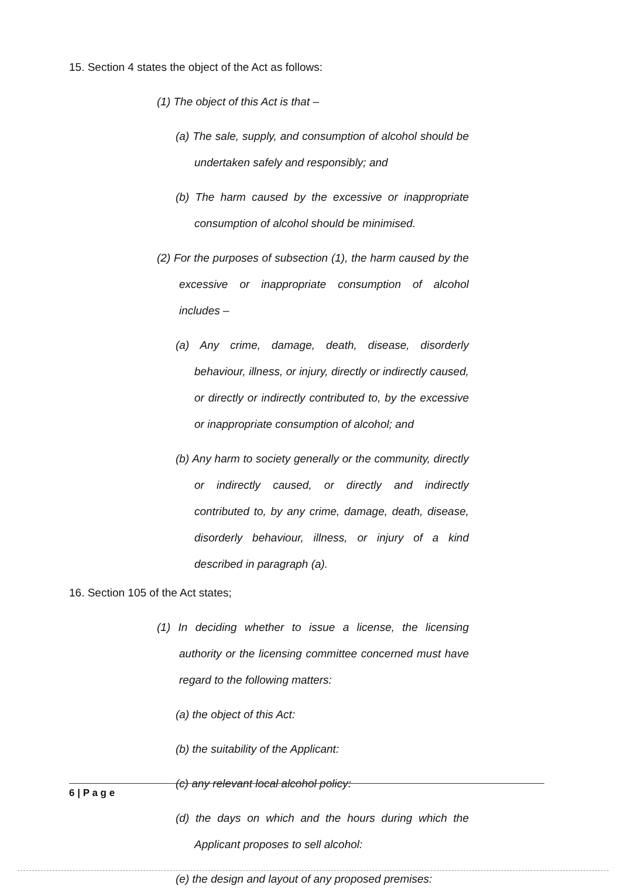15. Section 4 states the object of the Act as follows:
(1) The object of this Act is that –
(a) The sale, supply, and consumption of alcohol should be undertaken safely and responsibly; and
(b) The harm caused by the excessive or inappropriate consumption of alcohol should be minimised.
(2) For the purposes of subsection (1), the harm caused by the excessive or inappropriate consumption of alcohol includes –
(a) Any crime, damage, death, disease, disorderly behaviour, illness, or injury, directly or indirectly caused, or directly or indirectly contributed to, by the excessive or inappropriate consumption of alcohol; and
(b) Any harm to society generally or the community, directly or indirectly caused, or directly and indirectly contributed to, by any crime, damage, death, disease, disorderly behaviour, illness, or injury of a kind described in paragraph (a).
16. Section 105 of the Act states;
(1) In deciding whether to issue a license, the licensing authority or the licensing committee concerned must have regard to the following matters:
(a) the object of this Act:
(b) the suitability of the Applicant:
(c) any relevant local alcohol policy:
(d) the days on which and the hours during which the Applicant proposes to sell alcohol:
(e) the design and layout of any proposed premises:
6 | P a g e